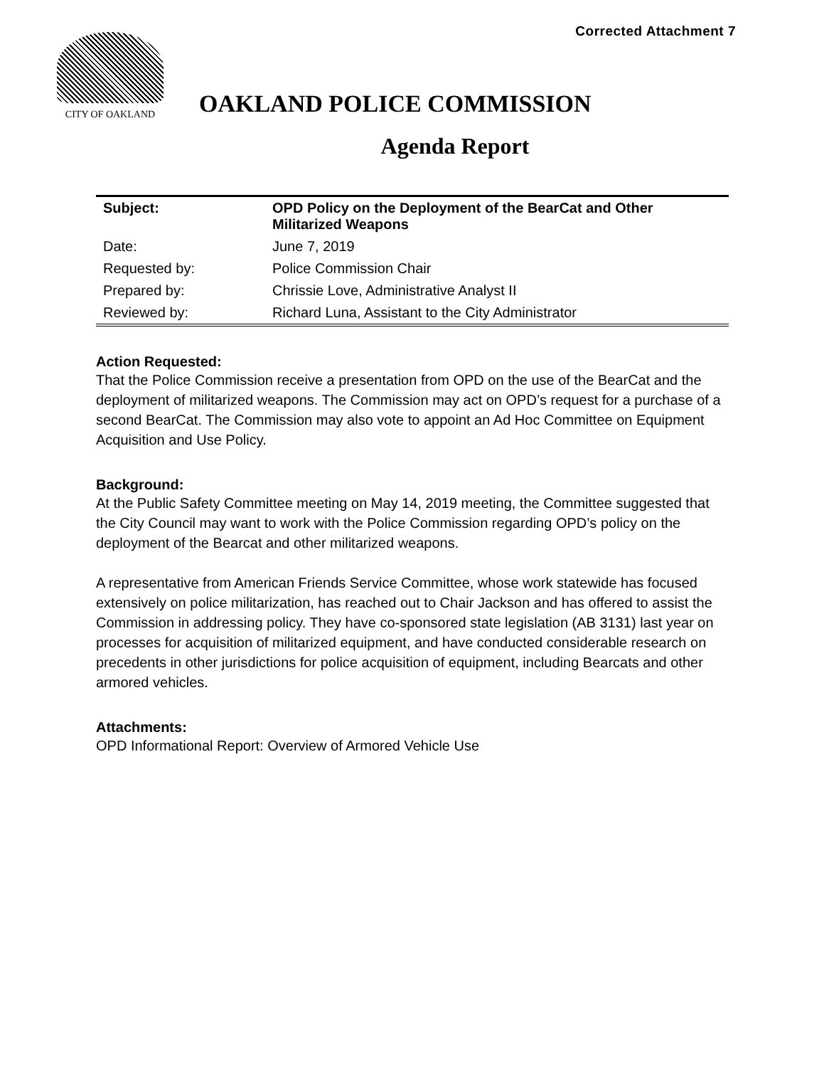Corrected Attachment 7
CITY OF OAKLAND
OAKLAND POLICE COMMISSION
Agenda Report
| Subject: | OPD Policy on the Deployment of the BearCat and Other Militarized Weapons |
| Date: | June 7, 2019 |
| Requested by: | Police Commission Chair |
| Prepared by: | Chrissie Love, Administrative Analyst II |
| Reviewed by: | Richard Luna, Assistant to the City Administrator |
Action Requested:
That the Police Commission receive a presentation from OPD on the use of the BearCat and the deployment of militarized weapons. The Commission may act on OPD’s request for a purchase of a second BearCat. The Commission may also vote to appoint an Ad Hoc Committee on Equipment Acquisition and Use Policy.
Background:
At the Public Safety Committee meeting on May 14, 2019 meeting, the Committee suggested that the City Council may want to work with the Police Commission regarding OPD’s policy on the deployment of the Bearcat and other militarized weapons.
A representative from American Friends Service Committee, whose work statewide has focused extensively on police militarization, has reached out to Chair Jackson and has offered to assist the Commission in addressing policy. They have co-sponsored state legislation (AB 3131) last year on processes for acquisition of militarized equipment, and have conducted considerable research on precedents in other jurisdictions for police acquisition of equipment, including Bearcats and other armored vehicles.
Attachments:
OPD Informational Report: Overview of Armored Vehicle Use